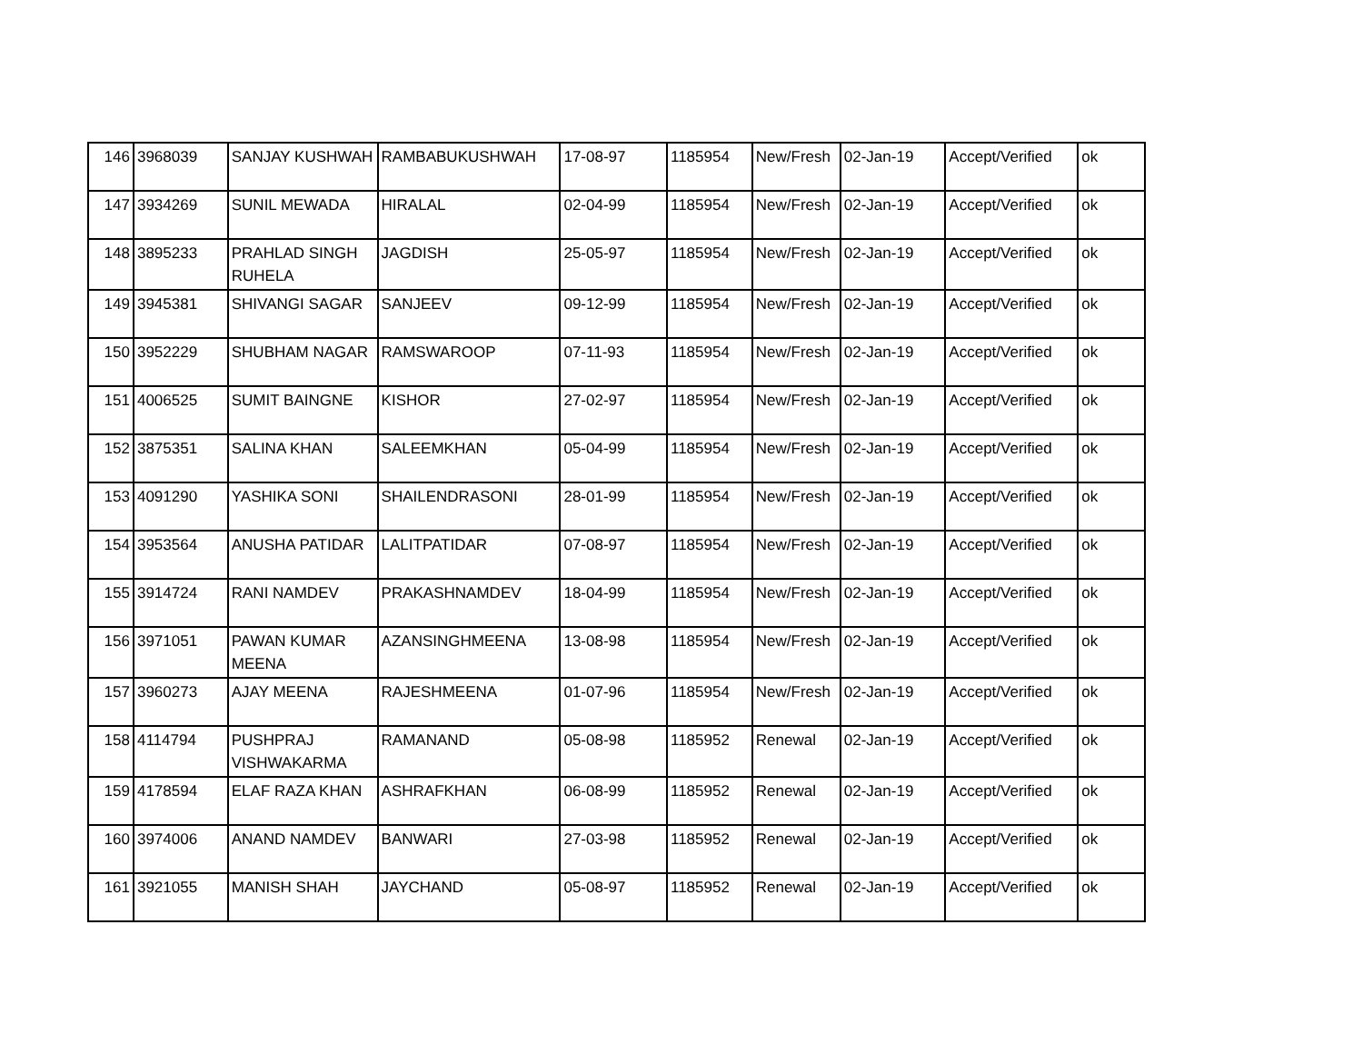| 146 | 3968039 | SANJAY KUSHWAH | RAMBABUKUSHWAH | 17-08-97 | 1185954 | New/Fresh | 02-Jan-19 | Accept/Verified | ok |
| 147 | 3934269 | SUNIL MEWADA | HIRALAL | 02-04-99 | 1185954 | New/Fresh | 02-Jan-19 | Accept/Verified | ok |
| 148 | 3895233 | PRAHLAD SINGH RUHELA | JAGDISH | 25-05-97 | 1185954 | New/Fresh | 02-Jan-19 | Accept/Verified | ok |
| 149 | 3945381 | SHIVANGI SAGAR | SANJEEV | 09-12-99 | 1185954 | New/Fresh | 02-Jan-19 | Accept/Verified | ok |
| 150 | 3952229 | SHUBHAM NAGAR | RAMSWAROOP | 07-11-93 | 1185954 | New/Fresh | 02-Jan-19 | Accept/Verified | ok |
| 151 | 4006525 | SUMIT BAINGNE | KISHOR | 27-02-97 | 1185954 | New/Fresh | 02-Jan-19 | Accept/Verified | ok |
| 152 | 3875351 | SALINA KHAN | SALEEMKHAN | 05-04-99 | 1185954 | New/Fresh | 02-Jan-19 | Accept/Verified | ok |
| 153 | 4091290 | YASHIKA SONI | SHAILENDRASONI | 28-01-99 | 1185954 | New/Fresh | 02-Jan-19 | Accept/Verified | ok |
| 154 | 3953564 | ANUSHA PATIDAR | LALITPATIDAR | 07-08-97 | 1185954 | New/Fresh | 02-Jan-19 | Accept/Verified | ok |
| 155 | 3914724 | RANI NAMDEV | PRAKASHNAMDEV | 18-04-99 | 1185954 | New/Fresh | 02-Jan-19 | Accept/Verified | ok |
| 156 | 3971051 | PAWAN KUMAR MEENA | AZANSINGHMEENA | 13-08-98 | 1185954 | New/Fresh | 02-Jan-19 | Accept/Verified | ok |
| 157 | 3960273 | AJAY MEENA | RAJESHMEENA | 01-07-96 | 1185954 | New/Fresh | 02-Jan-19 | Accept/Verified | ok |
| 158 | 4114794 | PUSHPRAJ VISHWAKARMA | RAMANAND | 05-08-98 | 1185952 | Renewal | 02-Jan-19 | Accept/Verified | ok |
| 159 | 4178594 | ELAF RAZA KHAN | ASHRAFKHAN | 06-08-99 | 1185952 | Renewal | 02-Jan-19 | Accept/Verified | ok |
| 160 | 3974006 | ANAND NAMDEV | BANWARI | 27-03-98 | 1185952 | Renewal | 02-Jan-19 | Accept/Verified | ok |
| 161 | 3921055 | MANISH SHAH | JAYCHAND | 05-08-97 | 1185952 | Renewal | 02-Jan-19 | Accept/Verified | ok |